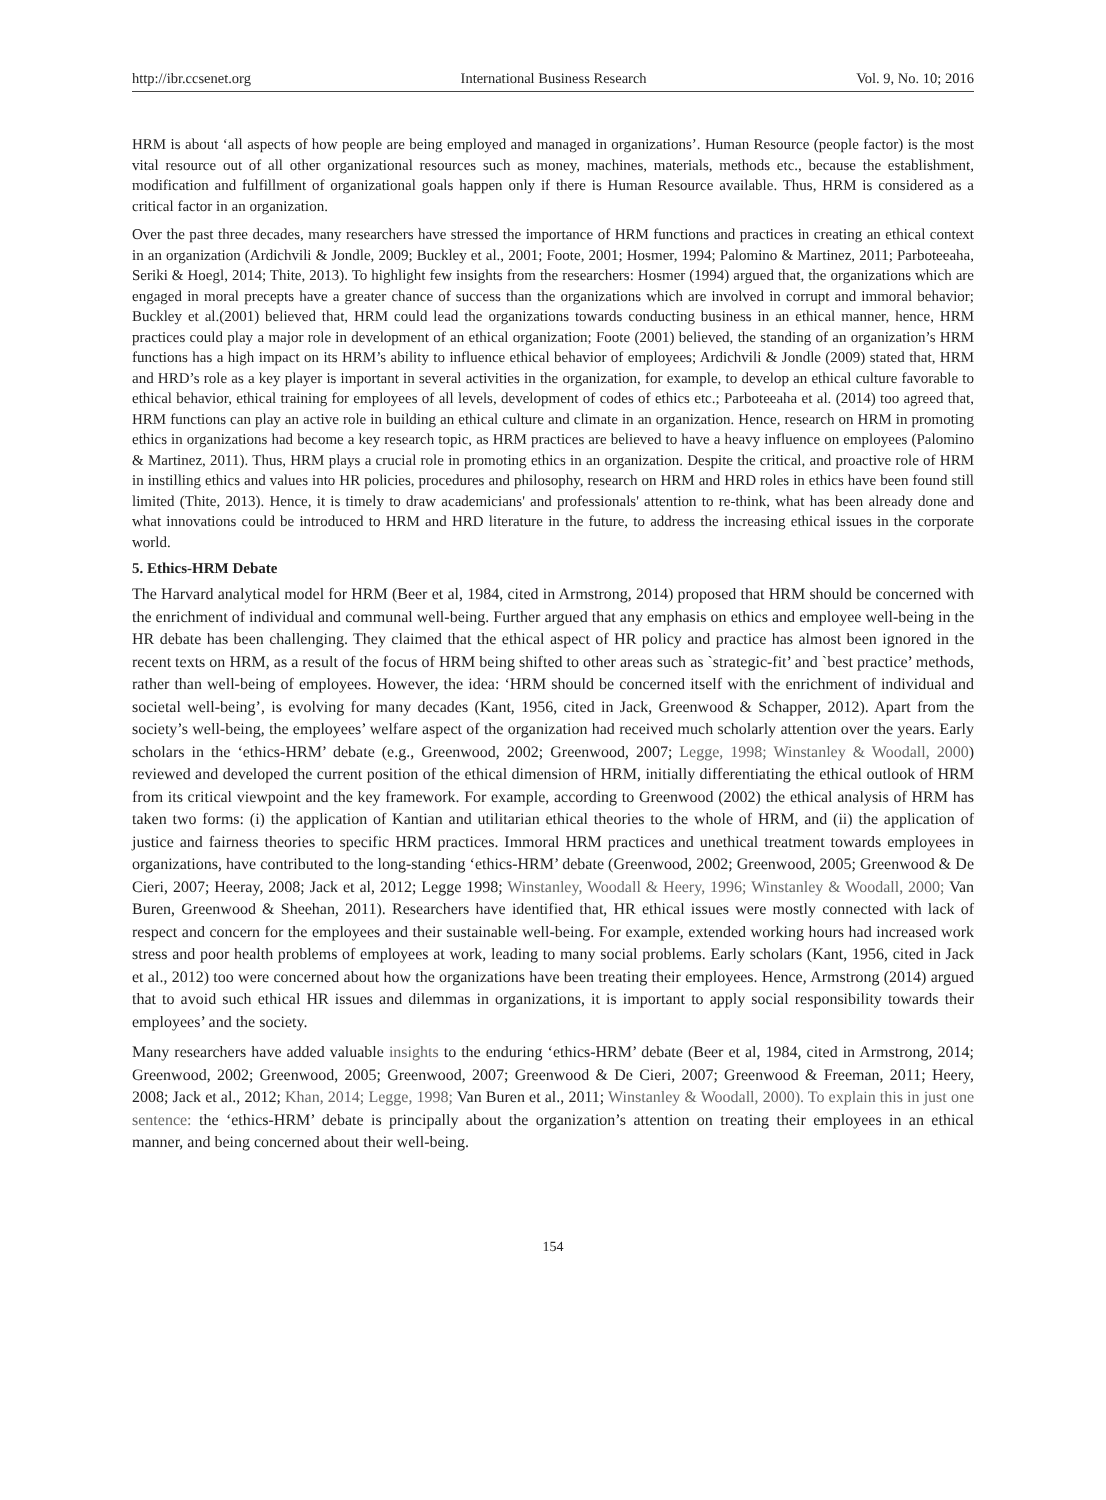http://ibr.ccsenet.org International Business Research Vol. 9, No. 10; 2016
HRM is about ‘all aspects of how people are being employed and managed in organizations’. Human Resource (people factor) is the most vital resource out of all other organizational resources such as money, machines, materials, methods etc., because the establishment, modification and fulfillment of organizational goals happen only if there is Human Resource available. Thus, HRM is considered as a critical factor in an organization.
Over the past three decades, many researchers have stressed the importance of HRM functions and practices in creating an ethical context in an organization (Ardichvili & Jondle, 2009; Buckley et al., 2001; Foote, 2001; Hosmer, 1994; Palomino & Martinez, 2011; Parboteeaha, Seriki & Hoegl, 2014; Thite, 2013). To highlight few insights from the researchers: Hosmer (1994) argued that, the organizations which are engaged in moral precepts have a greater chance of success than the organizations which are involved in corrupt and immoral behavior; Buckley et al.(2001) believed that, HRM could lead the organizations towards conducting business in an ethical manner, hence, HRM practices could play a major role in development of an ethical organization; Foote (2001) believed, the standing of an organization’s HRM functions has a high impact on its HRM’s ability to influence ethical behavior of employees; Ardichvili & Jondle (2009) stated that, HRM and HRD’s role as a key player is important in several activities in the organization, for example, to develop an ethical culture favorable to ethical behavior, ethical training for employees of all levels, development of codes of ethics etc.; Parboteeaha et al. (2014) too agreed that, HRM functions can play an active role in building an ethical culture and climate in an organization. Hence, research on HRM in promoting ethics in organizations had become a key research topic, as HRM practices are believed to have a heavy influence on employees (Palomino & Martinez, 2011). Thus, HRM plays a crucial role in promoting ethics in an organization. Despite the critical, and proactive role of HRM in instilling ethics and values into HR policies, procedures and philosophy, research on HRM and HRD roles in ethics have been found still limited (Thite, 2013). Hence, it is timely to draw academicians' and professionals' attention to re-think, what has been already done and what innovations could be introduced to HRM and HRD literature in the future, to address the increasing ethical issues in the corporate world.
5. Ethics-HRM Debate
The Harvard analytical model for HRM (Beer et al, 1984, cited in Armstrong, 2014) proposed that HRM should be concerned with the enrichment of individual and communal well-being. Further argued that any emphasis on ethics and employee well-being in the HR debate has been challenging. They claimed that the ethical aspect of HR policy and practice has almost been ignored in the recent texts on HRM, as a result of the focus of HRM being shifted to other areas such as `strategic-fit’ and `best practice’ methods, rather than well-being of employees. However, the idea: ‘HRM should be concerned itself with the enrichment of individual and societal well-being’, is evolving for many decades (Kant, 1956, cited in Jack, Greenwood & Schapper, 2012). Apart from the society’s well-being, the employees’ welfare aspect of the organization had received much scholarly attention over the years. Early scholars in the ‘ethics-HRM’ debate (e.g., Greenwood, 2002; Greenwood, 2007; Legge, 1998; Winstanley & Woodall, 2000) reviewed and developed the current position of the ethical dimension of HRM, initially differentiating the ethical outlook of HRM from its critical viewpoint and the key framework. For example, according to Greenwood (2002) the ethical analysis of HRM has taken two forms: (i) the application of Kantian and utilitarian ethical theories to the whole of HRM, and (ii) the application of justice and fairness theories to specific HRM practices. Immoral HRM practices and unethical treatment towards employees in organizations, have contributed to the long-standing ‘ethics-HRM’ debate (Greenwood, 2002; Greenwood, 2005; Greenwood & De Cieri, 2007; Heeray, 2008; Jack et al, 2012; Legge 1998; Winstanley, Woodall & Heery, 1996; Winstanley & Woodall, 2000; Van Buren, Greenwood & Sheehan, 2011). Researchers have identified that, HR ethical issues were mostly connected with lack of respect and concern for the employees and their sustainable well-being. For example, extended working hours had increased work stress and poor health problems of employees at work, leading to many social problems. Early scholars (Kant, 1956, cited in Jack et al., 2012) too were concerned about how the organizations have been treating their employees. Hence, Armstrong (2014) argued that to avoid such ethical HR issues and dilemmas in organizations, it is important to apply social responsibility towards their employees’ and the society.
Many researchers have added valuable insights to the enduring ‘ethics-HRM’ debate (Beer et al, 1984, cited in Armstrong, 2014; Greenwood, 2002; Greenwood, 2005; Greenwood, 2007; Greenwood & De Cieri, 2007; Greenwood & Freeman, 2011; Heery, 2008; Jack et al., 2012; Khan, 2014; Legge, 1998; Van Buren et al., 2011; Winstanley & Woodall, 2000). To explain this in just one sentence: the ‘ethics-HRM’ debate is principally about the organization’s attention on treating their employees in an ethical manner, and being concerned about their well-being.
154